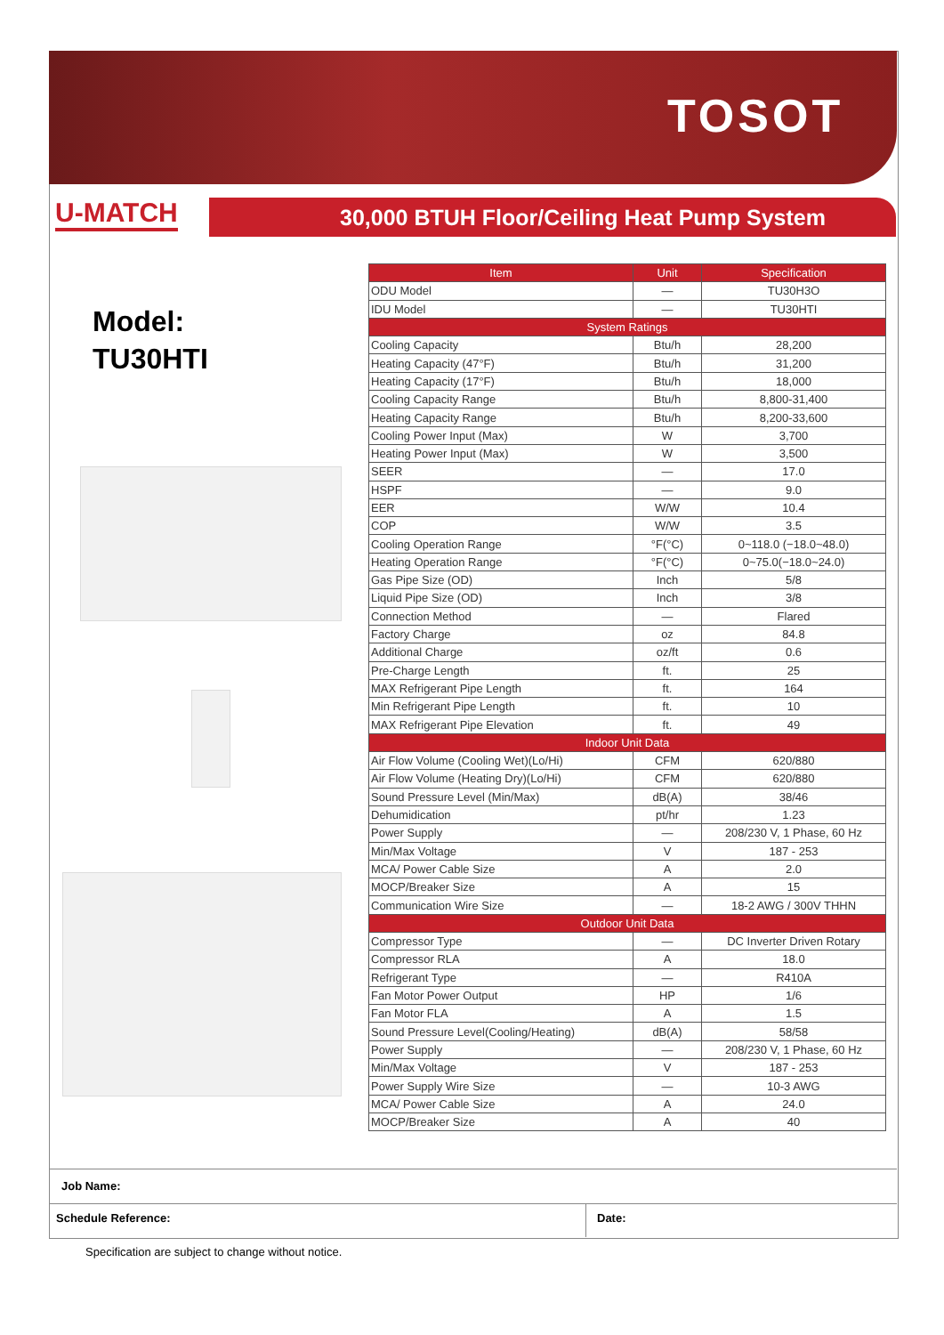TOSOT
U-MATCH 30,000 BTUH Floor/Ceiling Heat Pump System
Model:
TU30HTI
| Item | Unit | Specification |
| --- | --- | --- |
| ODU Model | — | TU30H3O |
| IDU Model | — | TU30HTI |
| System Ratings | | |
| Cooling Capacity | Btu/h | 28,200 |
| Heating Capacity (47°F) | Btu/h | 31,200 |
| Heating Capacity (17°F) | Btu/h | 18,000 |
| Cooling Capacity Range | Btu/h | 8,800-31,400 |
| Heating Capacity Range | Btu/h | 8,200-33,600 |
| Cooling Power Input (Max) | W | 3,700 |
| Heating Power Input (Max) | W | 3,500 |
| SEER | — | 17.0 |
| HSPF | — | 9.0 |
| EER | W/W | 10.4 |
| COP | W/W | 3.5 |
| Cooling Operation Range | °F(°C) | 0~118.0 (−18.0~48.0) |
| Heating Operation Range | °F(°C) | 0~75.0(−18.0~24.0) |
| Gas Pipe Size (OD) | Inch | 5/8 |
| Liquid Pipe Size (OD) | Inch | 3/8 |
| Connection Method | — | Flared |
| Factory Charge | oz | 84.8 |
| Additional Charge | oz/ft | 0.6 |
| Pre-Charge Length | ft. | 25 |
| MAX Refrigerant Pipe Length | ft. | 164 |
| Min Refrigerant Pipe Length | ft. | 10 |
| MAX Refrigerant Pipe Elevation | ft. | 49 |
| Indoor Unit Data | | |
| Air Flow Volume (Cooling Wet)(Lo/Hi) | CFM | 620/880 |
| Air Flow Volume (Heating Dry)(Lo/Hi) | CFM | 620/880 |
| Sound Pressure Level (Min/Max) | dB(A) | 38/46 |
| Dehumidication | pt/hr | 1.23 |
| Power Supply | — | 208/230 V, 1 Phase, 60 Hz |
| Min/Max Voltage | V | 187 - 253 |
| MCA/ Power Cable Size | A | 2.0 |
| MOCP/Breaker Size | A | 15 |
| Communication Wire Size | — | 18-2 AWG / 300V THHN |
| Outdoor Unit Data | | |
| Compressor Type | — | DC Inverter Driven Rotary |
| Compressor RLA | A | 18.0 |
| Refrigerant Type | — | R410A |
| Fan Motor Power Output | HP | 1/6 |
| Fan Motor FLA | A | 1.5 |
| Sound Pressure Level(Cooling/Heating) | dB(A) | 58/58 |
| Power Supply | — | 208/230 V, 1 Phase, 60 Hz |
| Min/Max Voltage | V | 187 - 253 |
| Power Supply Wire Size | — | 10-3 AWG |
| MCA/ Power Cable Size | A | 24.0 |
| MOCP/Breaker Size | A | 40 |
Job Name:
Schedule Reference: Date:
Specification are subject to change without notice.